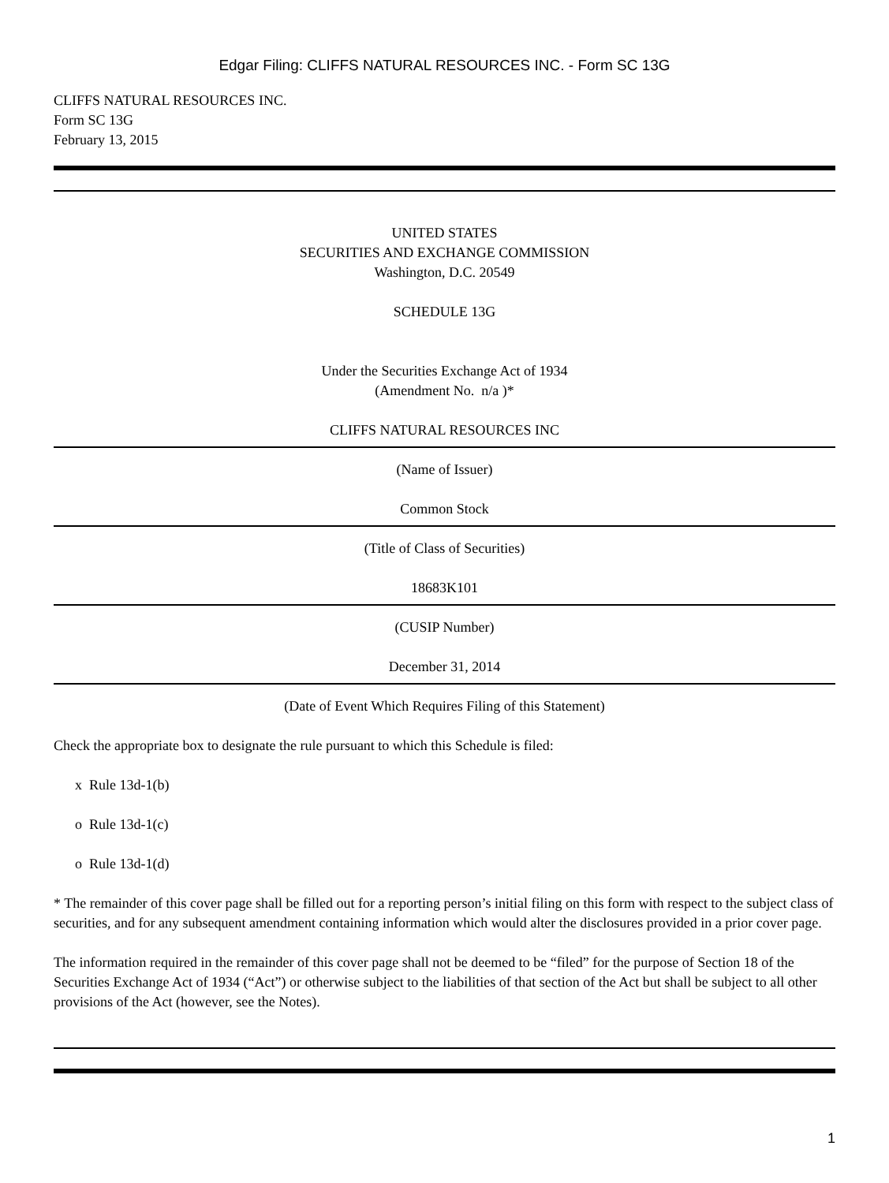Edgar Filing: CLIFFS NATURAL RESOURCES INC. - Form SC 13G
CLIFFS NATURAL RESOURCES INC.
Form SC 13G
February 13, 2015
UNITED STATES
SECURITIES AND EXCHANGE COMMISSION
Washington, D.C. 20549
SCHEDULE 13G
Under the Securities Exchange Act of 1934
(Amendment No. n/a )*
CLIFFS NATURAL RESOURCES INC
(Name of Issuer)
Common Stock
(Title of Class of Securities)
18683K101
(CUSIP Number)
December 31, 2014
(Date of Event Which Requires Filing of this Statement)
Check the appropriate box to designate the rule pursuant to which this Schedule is filed:
x Rule 13d-1(b)
o Rule 13d-1(c)
o Rule 13d-1(d)
* The remainder of this cover page shall be filled out for a reporting person’s initial filing on this form with respect to the subject class of securities, and for any subsequent amendment containing information which would alter the disclosures provided in a prior cover page.
The information required in the remainder of this cover page shall not be deemed to be “filed” for the purpose of Section 18 of the Securities Exchange Act of 1934 (“Act”) or otherwise subject to the liabilities of that section of the Act but shall be subject to all other provisions of the Act (however, see the Notes).
1